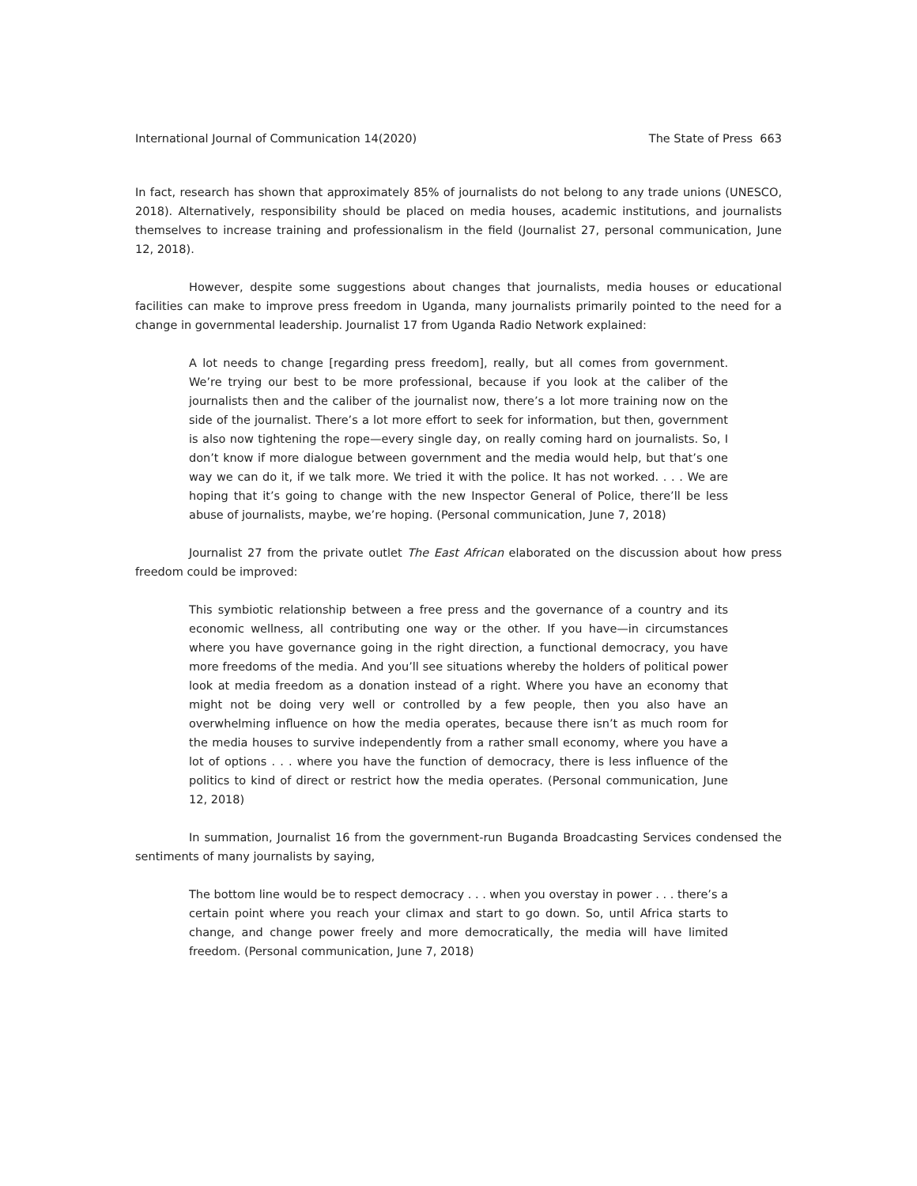International Journal of Communication 14(2020) The State of Press 663
In fact, research has shown that approximately 85% of journalists do not belong to any trade unions (UNESCO, 2018). Alternatively, responsibility should be placed on media houses, academic institutions, and journalists themselves to increase training and professionalism in the field (Journalist 27, personal communication, June 12, 2018).
However, despite some suggestions about changes that journalists, media houses or educational facilities can make to improve press freedom in Uganda, many journalists primarily pointed to the need for a change in governmental leadership. Journalist 17 from Uganda Radio Network explained:
A lot needs to change [regarding press freedom], really, but all comes from government. We’re trying our best to be more professional, because if you look at the caliber of the journalists then and the caliber of the journalist now, there’s a lot more training now on the side of the journalist. There’s a lot more effort to seek for information, but then, government is also now tightening the rope—every single day, on really coming hard on journalists. So, I don’t know if more dialogue between government and the media would help, but that’s one way we can do it, if we talk more. We tried it with the police. It has not worked. . . . We are hoping that it’s going to change with the new Inspector General of Police, there’ll be less abuse of journalists, maybe, we’re hoping. (Personal communication, June 7, 2018)
Journalist 27 from the private outlet The East African elaborated on the discussion about how press freedom could be improved:
This symbiotic relationship between a free press and the governance of a country and its economic wellness, all contributing one way or the other. If you have—in circumstances where you have governance going in the right direction, a functional democracy, you have more freedoms of the media. And you’ll see situations whereby the holders of political power look at media freedom as a donation instead of a right. Where you have an economy that might not be doing very well or controlled by a few people, then you also have an overwhelming influence on how the media operates, because there isn’t as much room for the media houses to survive independently from a rather small economy, where you have a lot of options . . . where you have the function of democracy, there is less influence of the politics to kind of direct or restrict how the media operates. (Personal communication, June 12, 2018)
In summation, Journalist 16 from the government-run Buganda Broadcasting Services condensed the sentiments of many journalists by saying,
The bottom line would be to respect democracy . . . when you overstay in power . . . there’s a certain point where you reach your climax and start to go down. So, until Africa starts to change, and change power freely and more democratically, the media will have limited freedom. (Personal communication, June 7, 2018)